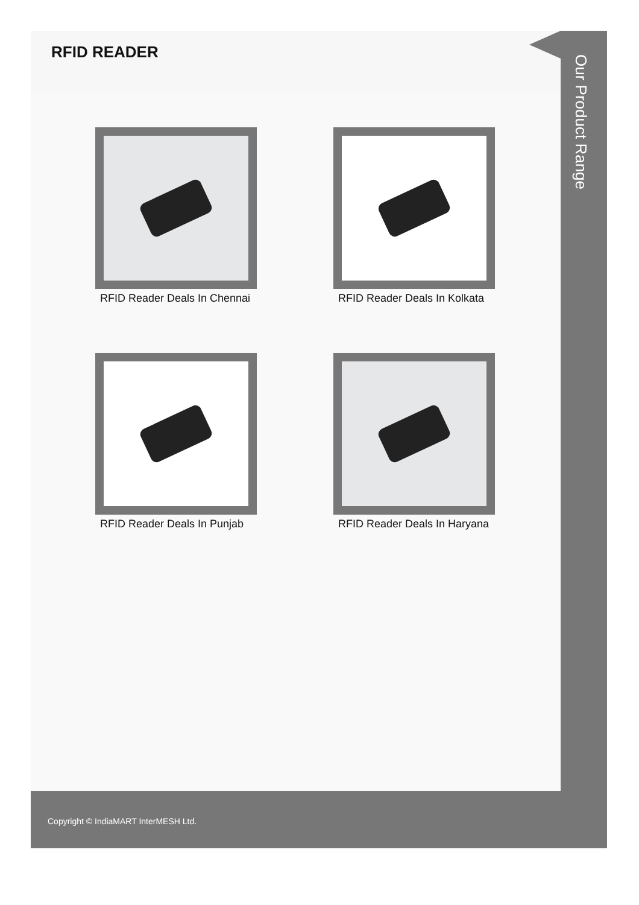RFID READER
RFID Reader Deals In Chennai
RFID Reader Deals In Kolkata
RFID Reader Deals In Punjab
RFID Reader Deals In Haryana
Our Product Range
Copyright © IndiaMART InterMESH Ltd.